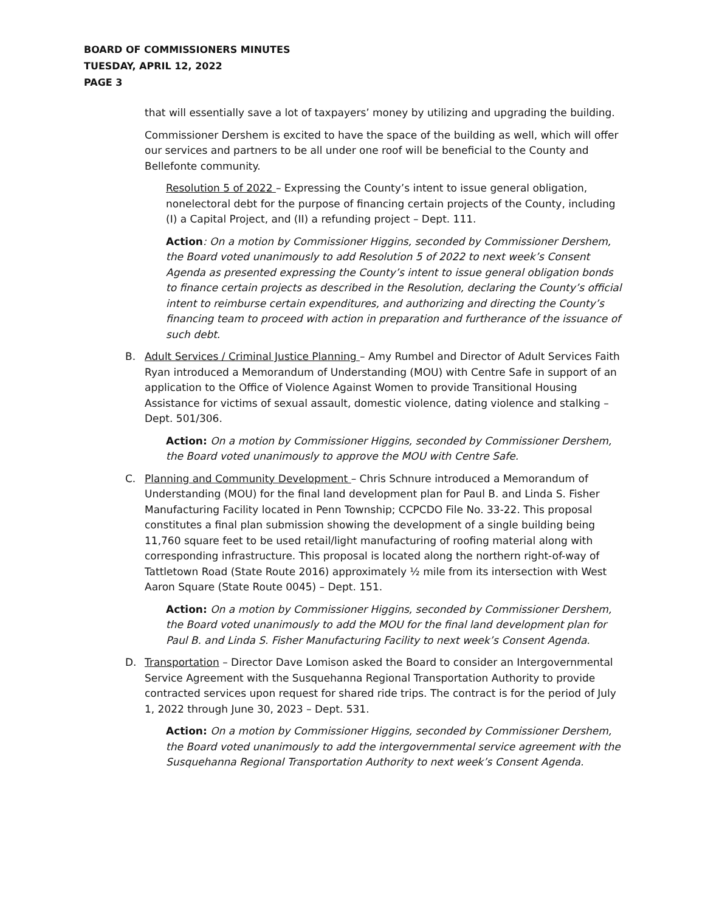BOARD OF COMMISSIONERS MINUTES
TUESDAY, APRIL 12, 2022
PAGE 3
that will essentially save a lot of taxpayers’ money by utilizing and upgrading the building.
Commissioner Dershem is excited to have the space of the building as well, which will offer our services and partners to be all under one roof will be beneficial to the County and Bellefonte community.
Resolution 5 of 2022 – Expressing the County’s intent to issue general obligation, nonelectoral debt for the purpose of financing certain projects of the County, including (I) a Capital Project, and (II) a refunding project – Dept. 111.
Action: On a motion by Commissioner Higgins, seconded by Commissioner Dershem, the Board voted unanimously to add Resolution 5 of 2022 to next week’s Consent Agenda as presented expressing the County’s intent to issue general obligation bonds to finance certain projects as described in the Resolution, declaring the County’s official intent to reimburse certain expenditures, and authorizing and directing the County’s financing team to proceed with action in preparation and furtherance of the issuance of such debt.
B. Adult Services / Criminal Justice Planning – Amy Rumbel and Director of Adult Services Faith Ryan introduced a Memorandum of Understanding (MOU) with Centre Safe in support of an application to the Office of Violence Against Women to provide Transitional Housing Assistance for victims of sexual assault, domestic violence, dating violence and stalking – Dept. 501/306.
Action: On a motion by Commissioner Higgins, seconded by Commissioner Dershem, the Board voted unanimously to approve the MOU with Centre Safe.
C. Planning and Community Development – Chris Schnure introduced a Memorandum of Understanding (MOU) for the final land development plan for Paul B. and Linda S. Fisher Manufacturing Facility located in Penn Township; CCPCDO File No. 33-22. This proposal constitutes a final plan submission showing the development of a single building being 11,760 square feet to be used retail/light manufacturing of roofing material along with corresponding infrastructure. This proposal is located along the northern right-of-way of Tattletown Road (State Route 2016) approximately ½ mile from its intersection with West Aaron Square (State Route 0045) – Dept. 151.
Action: On a motion by Commissioner Higgins, seconded by Commissioner Dershem, the Board voted unanimously to add the MOU for the final land development plan for Paul B. and Linda S. Fisher Manufacturing Facility to next week’s Consent Agenda.
D. Transportation – Director Dave Lomison asked the Board to consider an Intergovernmental Service Agreement with the Susquehanna Regional Transportation Authority to provide contracted services upon request for shared ride trips. The contract is for the period of July 1, 2022 through June 30, 2023 – Dept. 531.
Action: On a motion by Commissioner Higgins, seconded by Commissioner Dershem, the Board voted unanimously to add the intergovernmental service agreement with the Susquehanna Regional Transportation Authority to next week’s Consent Agenda.